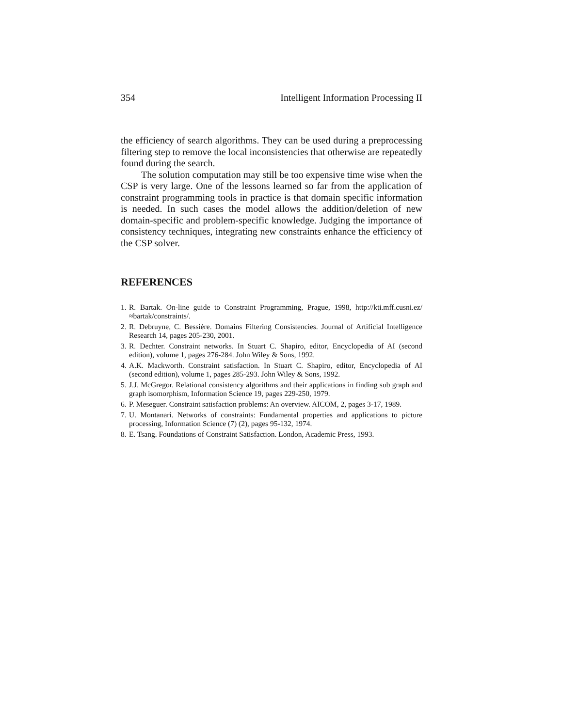354 Intelligent Information Processing II
the efficiency of search algorithms. They can be used during a preprocessing filtering step to remove the local inconsistencies that otherwise are repeatedly found during the search.
The solution computation may still be too expensive time wise when the CSP is very large. One of the lessons learned so far from the application of constraint programming tools in practice is that domain specific information is needed. In such cases the model allows the addition/deletion of new domain-specific and problem-specific knowledge. Judging the importance of consistency techniques, integrating new constraints enhance the efficiency of the CSP solver.
REFERENCES
1. R. Bartak. On-line guide to Constraint Programming, Prague, 1998, http://kti.mff.cusni.ez/≈bartak/constraints/.
2. R. Debruyne, C. Bessière. Domains Filtering Consistencies. Journal of Artificial Intelligence Research 14, pages 205-230, 2001.
3. R. Dechter. Constraint networks. In Stuart C. Shapiro, editor, Encyclopedia of AI (second edition), volume 1, pages 276-284. John Wiley & Sons, 1992.
4. A.K. Mackworth. Constraint satisfaction. In Stuart C. Shapiro, editor, Encyclopedia of AI (second edition), volume 1, pages 285-293. John Wiley & Sons, 1992.
5. J.J. McGregor. Relational consistency algorithms and their applications in finding sub graph and graph isomorphism, Information Science 19, pages 229-250, 1979.
6. P. Meseguer. Constraint satisfaction problems: An overview. AICOM, 2, pages 3-17, 1989.
7. U. Montanari. Networks of constraints: Fundamental properties and applications to picture processing, Information Science (7) (2), pages 95-132, 1974.
8. E. Tsang. Foundations of Constraint Satisfaction. London, Academic Press, 1993.